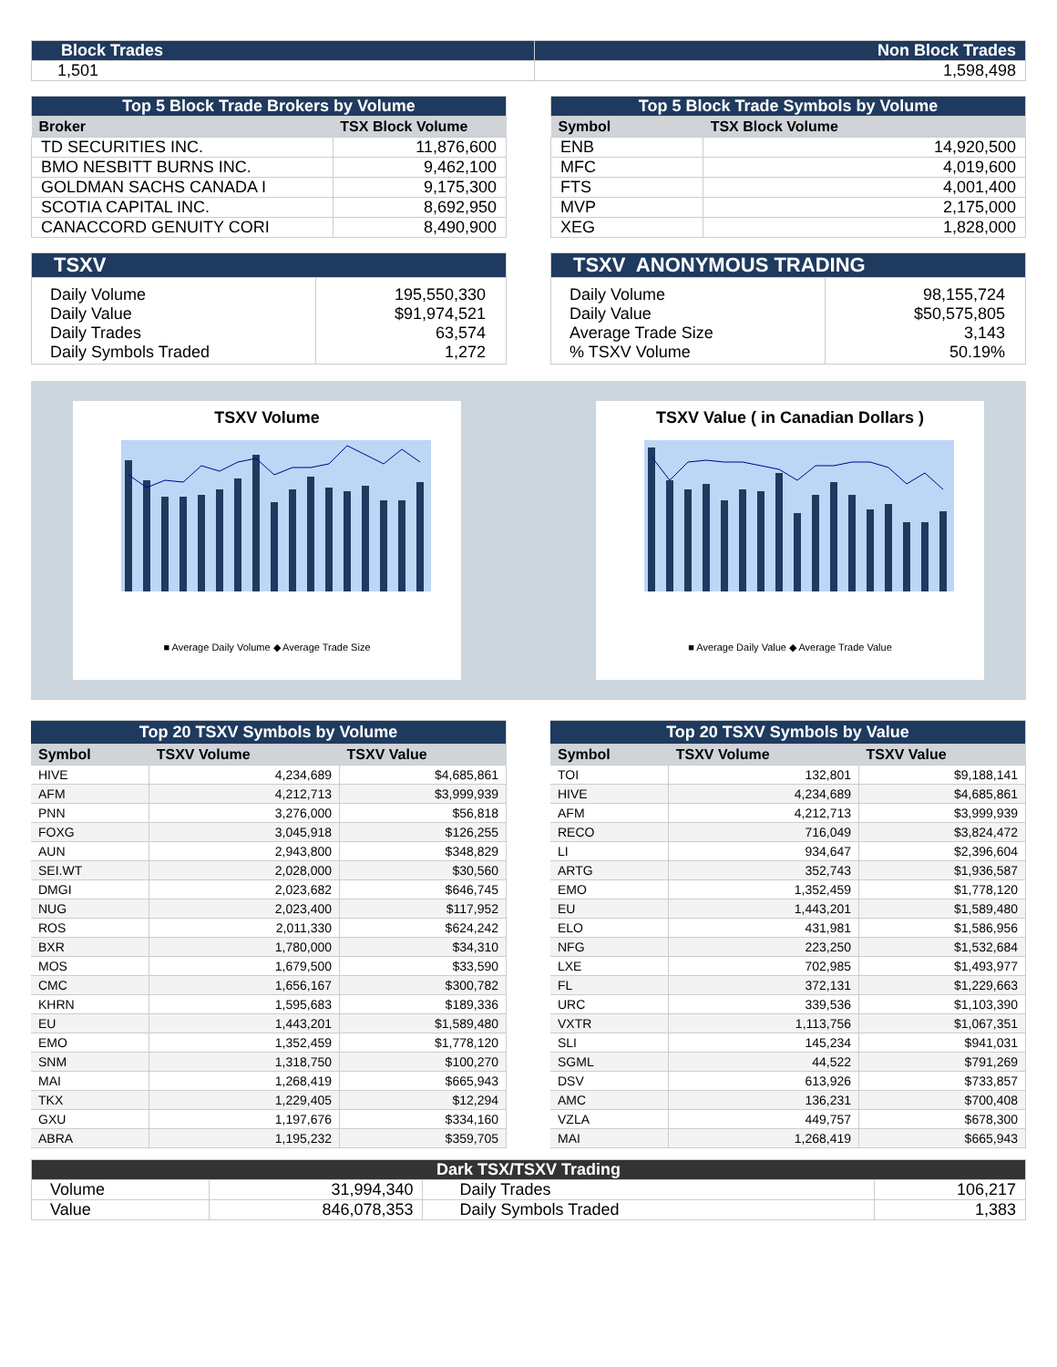| Block Trades | Non Block Trades |
| 1,501 | 1,598,498 |
| Top 5 Block Trade Brokers by Volume | |
| Broker | TSX Block Volume |
| TD SECURITIES INC. | 11,876,600 |
| BMO NESBITT BURNS INC. | 9,462,100 |
| GOLDMAN SACHS CANADA I | 9,175,300 |
| SCOTIA CAPITAL INC. | 8,692,950 |
| CANACCORD GENUITY CORI | 8,490,900 |
| Top 5 Block Trade Symbols by Volume | |
| Symbol | TSX Block Volume |
| ENB | 14,920,500 |
| MFC | 4,019,600 |
| FTS | 4,001,400 |
| MVP | 2,175,000 |
| XEG | 1,828,000 |
| TSXV | |
| Daily Volume Daily Value Daily Trades Daily Symbols Traded | 195,550,330 $91,974,521 63,574 1,272 |
| TSXV ANONYMOUS TRADING | |
| Daily Volume Daily Value Average Trade Size % TSXV Volume | 98,155,724 $50,575,805 3,143 50.19% |
TSXV Volume
■ Average Daily Volume ◆ Average Trade Size
TSXV Value ( in Canadian Dollars )
■ Average Daily Value ◆ Average Trade Value
| Top 20 TSXV Symbols by Volume | | |
| Symbol | TSXV Volume | TSXV Value |
| HIVE | 4,234,689 | $4,685,861 |
| AFM | 4,212,713 | $3,999,939 |
| PNN | 3,276,000 | $56,818 |
| FOXG | 3,045,918 | $126,255 |
| AUN | 2,943,800 | $348,829 |
| SEI.WT | 2,028,000 | $30,560 |
| DMGI | 2,023,682 | $646,745 |
| NUG | 2,023,400 | $117,952 |
| ROS | 2,011,330 | $624,242 |
| BXR | 1,780,000 | $34,310 |
| MOS | 1,679,500 | $33,590 |
| CMC | 1,656,167 | $300,782 |
| KHRN | 1,595,683 | $189,336 |
| EU | 1,443,201 | $1,589,480 |
| EMO | 1,352,459 | $1,778,120 |
| SNM | 1,318,750 | $100,270 |
| MAI | 1,268,419 | $665,943 |
| TKX | 1,229,405 | $12,294 |
| GXU | 1,197,676 | $334,160 |
| ABRA | 1,195,232 | $359,705 |
| Top 20 TSXV Symbols by Value | | |
| Symbol | TSXV Volume | TSXV Value |
| TOI | 132,801 | $9,188,141 |
| HIVE | 4,234,689 | $4,685,861 |
| AFM | 4,212,713 | $3,999,939 |
| RECO | 716,049 | $3,824,472 |
| LI | 934,647 | $2,396,604 |
| ARTG | 352,743 | $1,936,587 |
| EMO | 1,352,459 | $1,778,120 |
| EU | 1,443,201 | $1,589,480 |
| ELO | 431,981 | $1,586,956 |
| NFG | 223,250 | $1,532,684 |
| LXE | 702,985 | $1,493,977 |
| FL | 372,131 | $1,229,663 |
| URC | 339,536 | $1,103,390 |
| VXTR | 1,113,756 | $1,067,351 |
| SLI | 145,234 | $941,031 |
| SGML | 44,522 | $791,269 |
| DSV | 613,926 | $733,857 |
| AMC | 136,231 | $700,408 |
| VZLA | 449,757 | $678,300 |
| MAI | 1,268,419 | $665,943 |
| Dark TSX/TSXV Trading | | | |
| Volume | 31,994,340 | Daily Trades | 106,217 |
| Value | 846,078,353 | Daily Symbols Traded | 1,383 |